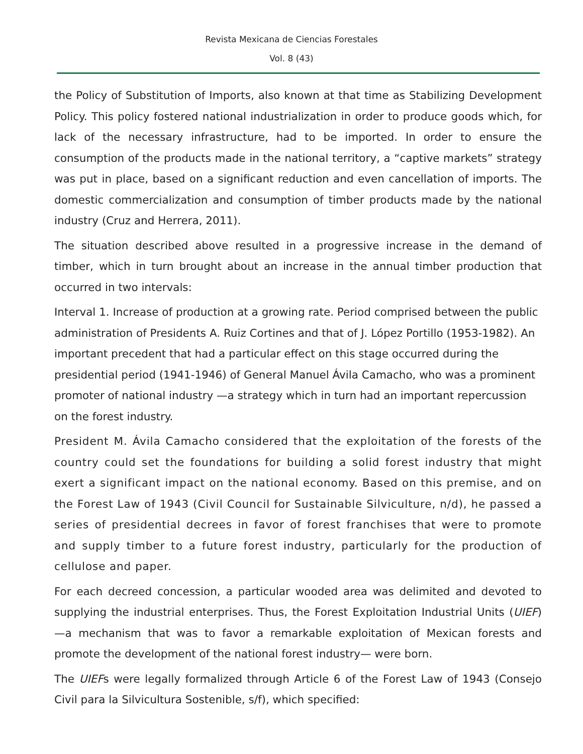Revista Mexicana de Ciencias Forestales
Vol. 8 (43)
the Policy of Substitution of Imports, also known at that time as Stabilizing Development Policy. This policy fostered national industrialization in order to produce goods which, for lack of the necessary infrastructure, had to be imported. In order to ensure the consumption of the products made in the national territory, a “captive markets” strategy was put in place, based on a significant reduction and even cancellation of imports. The domestic commercialization and consumption of timber products made by the national industry (Cruz and Herrera, 2011).
The situation described above resulted in a progressive increase in the demand of timber, which in turn brought about an increase in the annual timber production that occurred in two intervals:
Interval 1. Increase of production at a growing rate. Period comprised between the public administration of Presidents A. Ruiz Cortines and that of J. López Portillo (1953-1982). An important precedent that had a particular effect on this stage occurred during the presidential period (1941-1946) of General Manuel Ávila Camacho, who was a prominent promoter of national industry —a strategy which in turn had an important repercussion on the forest industry.
President M. Ávila Camacho considered that the exploitation of the forests of the country could set the foundations for building a solid forest industry that might exert a significant impact on the national economy. Based on this premise, and on the Forest Law of 1943 (Civil Council for Sustainable Silviculture, n/d), he passed a series of presidential decrees in favor of forest franchises that were to promote and supply timber to a future forest industry, particularly for the production of cellulose and paper.
For each decreed concession, a particular wooded area was delimited and devoted to supplying the industrial enterprises. Thus, the Forest Exploitation Industrial Units (UIEF) —a mechanism that was to favor a remarkable exploitation of Mexican forests and promote the development of the national forest industry— were born.
The UIEFs were legally formalized through Article 6 of the Forest Law of 1943 (Consejo Civil para la Silvicultura Sostenible, s/f), which specified: